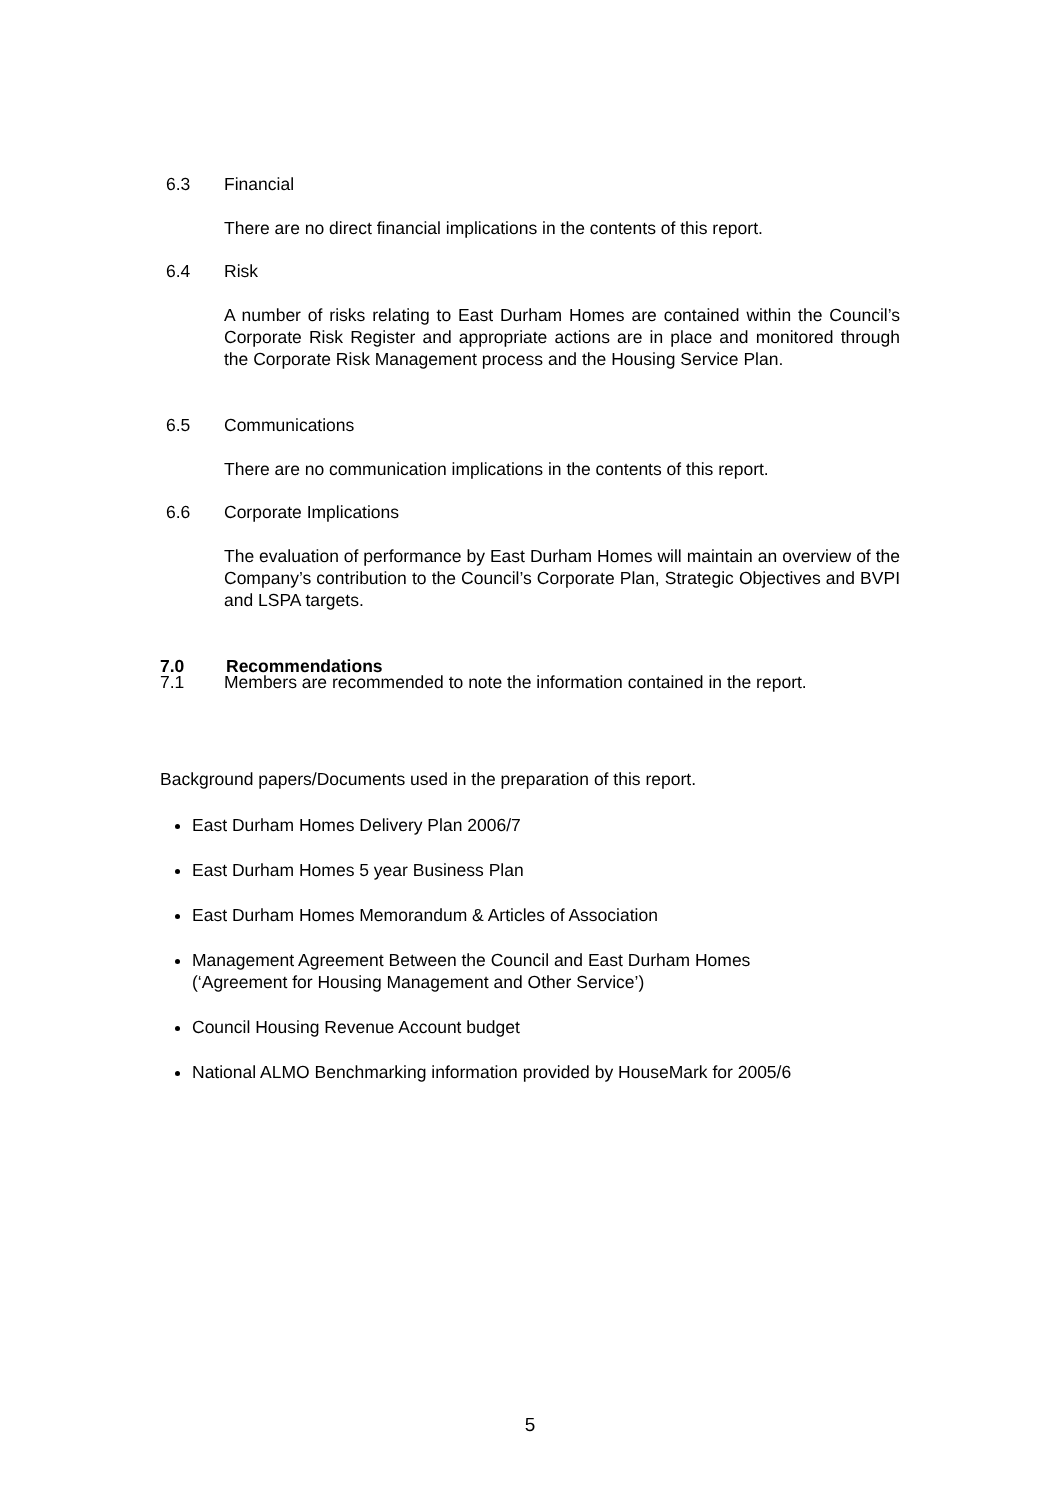6.3 Financial
There are no direct financial implications in the contents of this report.
6.4 Risk
A number of risks relating to East Durham Homes are contained within the Council’s Corporate Risk Register and appropriate actions are in place and monitored through the Corporate Risk Management process and the Housing Service Plan.
6.5 Communications
There are no communication implications in the contents of this report.
6.6 Corporate Implications
The evaluation of performance by East Durham Homes will maintain an overview of the Company’s contribution to the Council’s Corporate Plan, Strategic Objectives and BVPI and LSPA targets.
7.0 Recommendations
7.1 Members are recommended to note the information contained in the report.
Background papers/Documents used in the preparation of this report.
East Durham Homes Delivery Plan 2006/7
East Durham Homes 5 year Business Plan
East Durham Homes Memorandum & Articles of Association
Management Agreement Between the Council and East Durham Homes
(‘Agreement for Housing Management and Other Service’)
Council Housing Revenue Account budget
National ALMO Benchmarking information provided by HouseMark for 2005/6
5